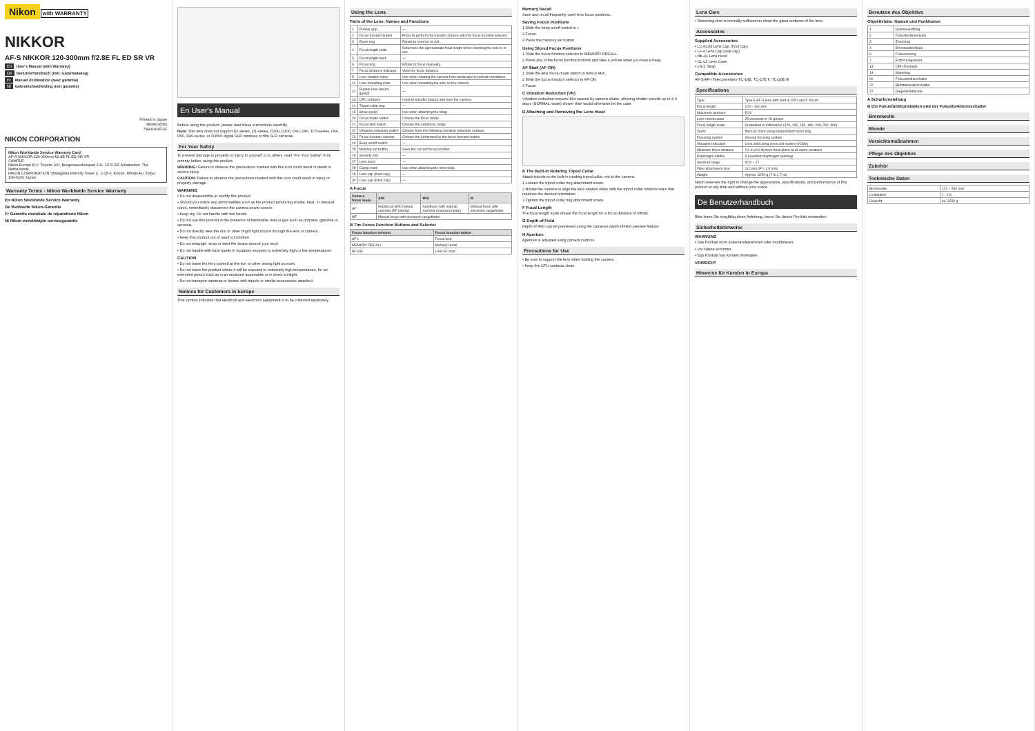Nikon with WARRANTY
NIKKOR
AF-S NIKKOR 120-300mm f/2.8E FL ED SR VR
En User's Manual (with Warranty)
De Benutzerhandbuch (inkl. Garantiebeleg)
Fr Manuel d'utilisation (avec garantie)
Nl Gebruikshandleiding (met garantie)
Printed in Japan
SB0A03(H5)
7MA03645-02
NIKON CORPORATION
Nikon Worldwide Service Warranty Card
AF-S NIKKOR 120-300mm f/2.8E FL ED SR VR
SAMPLE
Nikon Europe B.V. Tripolis 100, Burgerweeshuispad 101, 1076 ER Amsterdam, The Netherlands
NIKON CORPORATION Shinagawa Intercity Tower C, 2-15-3, Konan, Minato-ku, Tokyo 108-6290 Japan
Warranty Terms - Nikon Worldwide Service Warranty
En Nikon Worldwide Service Warranty
De Weltweite Nikon-Garantie
Fr Garantie mondiale de réparations Nikon
Nl Nikon wereldwijde servicegarantie
En User's Manual
Before using this product, please read these instructions carefully.
Note: This lens does not support D2-series, D1-series, D200, D100, D90, D80, D70-series, D60, D50, D40-series, or D3000 digital SLR cameras or film SLR cameras.
For Your Safety
To prevent damage to property or injury to yourself or to others, read "For Your Safety" in its entirety before using this product.
WARNING: Failure to observe the precautions marked with this icon could result in death or severe injury.
CAUTION: Failure to observe the precautions marked with this icon could result in injury or property damage.
WARNING
• Do not disassemble or modify this product.
• Should you notice any abnormalities such as the product producing smoke, heat, or unusual odors, immediately disconnect the camera power source.
• Keep dry. Do not handle with wet hands.
• Do not use this product in the presence of flammable dust or gas such as propane, gasoline or aerosols.
• Do not directly view the sun or other bright light source through the lens or camera.
• Keep this product out of reach of children.
• Do not entangle, wrap or twist the straps around your neck.
• Do not handle with bare hands in locations exposed to extremely high or low temperatures.
CAUTION
• Do not leave the lens pointed at the sun or other strong light sources.
• Do not leave the product where it will be exposed to extremely high temperatures, for an extended period such as in an enclosed automobile or in direct sunlight.
• Do not transport cameras or lenses with tripods or similar accessories attached.
Notices for Customers in Europe
This symbol indicates that electrical and electronic equipment is to be collected separately.
Using the Lens
Parts of the Lens: Names and Functions
| 1 | Rubber grip | — |
| 2 | Focus function button | Press to perform the function chosen with the focus function selector. |
| 3 | Zoom ring | Rotate to zoom in or out. |
| 4 | Focal length scale | Determine the approximate focal length when zooming the lens in or out. |
| 5 | Focal length mark | — |
| 6 | Focus ring | Rotate to focus manually. |
| 7 | Focus distance indicator | View the focus distance. |
| 8 | Lens rotation index | Use when rotating the camera from landscape to portrait orientation. |
| 11 | Lens mounting mark | Use when mounting the lens on the camera. |
| 12 | Rubber lens-mount gasket | — |
| 13 | CPU contacts | Used to transfer data to and from the camera. |
| 14 | Tripod collar ring | — |
| 15 | Strap eyelet | Use when attaching the strap. |
| 20 | Focus mode switch | Choose the focus mode. |
| 21 | Focus limit switch | Choose the autofocus range. |
| 22 | Vibration reduction switch | Choose from the following vibration reduction settings. |
| 23 | Focus function selector | Choose the performed by the focus function button. |
| 24 | Beep on/off switch | — |
| 25 | Memory set button | Save the current focus position. |
| 26 | Security slot | — |
| 27 | Lens hood | — |
| 28 | Clamp knob | Use when attaching the lens hood. |
| 29 | Lens cap (front cap) | — |
| 30 | Lens cap (back cap) | — |
A Focus
| Camera focus mode | A/M | M/A | M |
| --- | --- | --- | --- |
| AF | Autofocus with manual override (AF priority) | Autofocus with manual override (manual priority) | Manual focus with electronic rangefinder |
| MF | Manual focus with electronic rangefinder | | |
B The Focus Function Buttons and Selector
| Focus function selector | Focus function button |
| --- | --- |
| AF-L | Focus lock |
| MEMORY RECALL | Memory recall |
| AF-ON | Lens AF start |
Memory Recall
Save and recall frequently-used lens focus positions.
Saving Focus Positions
1 Slide the beep on/off switch to ♪.
2 Focus.
3 Press the memory set button.
Using Stored Focus Positions
1 Slide the focus function selector to MEMORY RECALL.
2 Press any of the focus function buttons and take a picture when you hear a beep.
AF Start (AF-ON)
1 Slide the lens focus-mode switch to A/M or M/A.
2 Slide the focus function selector to AF-ON.
3 Focus.
C Vibration Reduction (VR)
Vibration reduction reduces blur caused by camera shake, allowing shutter speeds up to 4.0 stops (NORMAL mode) slower than would otherwise be the case.
D Attaching and Removing the Lens Hood
E The Built-in Rotating Tripod Collar
Attach tripods to the built-in rotating tripod collar, not to the camera.
1 Loosen the tripod collar ring attachment screw.
2 Rotate the camera to align the lens rotation index with the tripod collar rotation index that matches the desired orientation.
3 Tighten the tripod collar ring attachment screw.
F Focal Length
The focal length scale shows the focal length for a focus distance of infinity.
G Depth of Field
Depth of field can be previewed using the camera's depth-of-field preview feature.
H Aperture
Aperture is adjusted using camera controls.
Precautions for Use
• Be sure to support the lens when holding the camera.
• Keep the CPU contacts clean.
Lens Care
• Removing dust is normally sufficient to clean the glass surfaces of the lens.
Accessories
Supplied Accessories
• LC-K103 Lens Cap (front cap)
• LF-4 Lens Cap (rear cap)
• HK-41 Lens Hood
• CL-L2 Lens Case
• LN-2 Strap
Compatible Accessories
AF-S/AF-I Teleconverters TC-14E, TC-17E II, TC-20E III
Specifications
| Type | Type E AF-S lens with built-in CPU and F mount |
| Focal length | 120 – 300 mm |
| Maximum aperture | f/2.8 |
| Lens construction | 25 elements in 19 groups |
| Focal length scale | Graduated in millimeters (120, 135, 150, 180, 200, 250, 300) |
| Zoom | Manual zoom using independent zoom ring |
| Focusing system | Internal focusing system |
| Vibration reduction | Lens shift using voice coil motors (VCMs) |
| Minimum focus distance | 2.0 m (6.6 ft) from focal plane at all zoom positions |
| Diaphragm blades | 9 (rounded diaphragm opening) |
| Aperture range | f/2.8 – 22 |
| Filter attachment size | 112 mm (P = 1.0 mm) |
| Weight | Approx. 3250 g (7 lb 2.7 oz) |
Nikon reserves the right to change the appearance, specifications, and performance of this product at any time and without prior notice.
De Benutzerhandbuch
Bitte lesen Sie sorgfältig diese Anleitung, bevor Sie dieses Produkt verwenden.
Sicherheitshinweise
WARNUNG
• Das Produkt nicht auseinandernehmen oder modifizieren.
• Vor Nässe schützen.
• Das Produkt von Kindern fernhalten.
VORSICHT
Hinweise für Kunden in Europa
Benutzen des Objektivs
Objektivteile: Namen und Funktionen
| 1 | Gummi-Griffring |
| 2 | Fokusfunktionstaste |
| 3 | Zoomring |
| 4 | Brennweitenskala |
| 6 | Fokussierring |
| 7 | Entfernungsskala |
| 13 | CPU-Kontakte |
| 14 | Stativring |
| 20 | Fokusmodusschalter |
| 22 | Bildstabilisatorschalter |
| 27 | Gegenlichtblende |
A Scharfeinstellung
B Die Fokusfunktionstasten und der Fokusfunktionsschalter
Brennweite
Blende
Vorsichtsmaßnahmen
Pflege des Objektivs
Zubehör
Technische Daten
| Brennweite | 120 – 300 mm |
| Lichtstärke | 1 : 2,8 |
| Gewicht | ca. 3250 g |